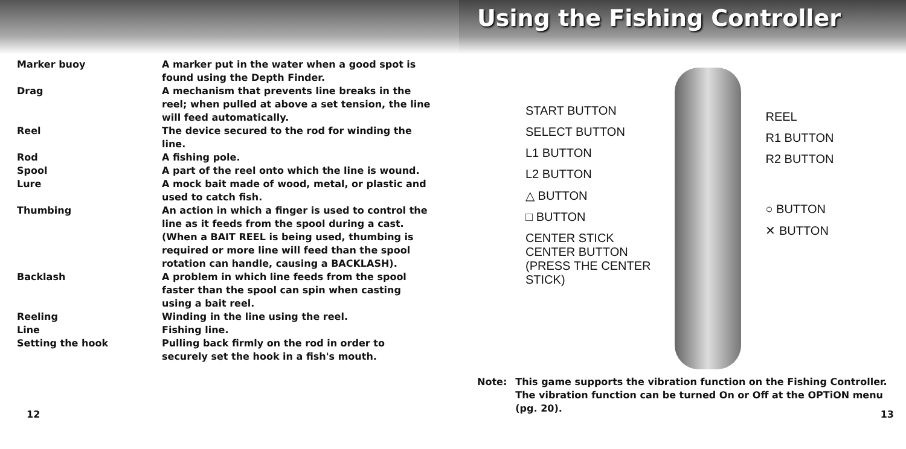| Marker buoy | A marker put in the water when a good spot is found using the Depth Finder. |
| Drag | A mechanism that prevents line breaks in the reel; when pulled at above a set tension, the line will feed automatically. |
| Reel | The device secured to the rod for winding the line. |
| Rod | A fishing pole. |
| Spool | A part of the reel onto which the line is wound. |
| Lure | A mock bait made of wood, metal, or plastic and used to catch fish. |
| Thumbing | An action in which a finger is used to control the line as it feeds from the spool during a cast. (When a BAIT REEL is being used, thumbing is required or more line will feed than the spool rotation can handle, causing a BACKLASH). |
| Backlash | A problem in which line feeds from the spool faster than the spool can spin when casting using a bait reel. |
| Reeling | Winding in the line using the reel. |
| Line | Fishing line. |
| Setting the hook | Pulling back firmly on the rod in order to securely set the hook in a fish's mouth. |
12
Using the Fishing Controller
START BUTTON
SELECT BUTTON
L1 BUTTON
L2 BUTTON
△ BUTTON
□ BUTTON
CENTER STICK
CENTER BUTTON
(PRESS THE CENTER
STICK)
REEL
R1 BUTTON
R2 BUTTON
○ BUTTON
✕ BUTTON
Note: This game supports the vibration function on the Fishing Controller. The vibration function can be turned On or Off at the OPTiON menu (pg. 20).
13